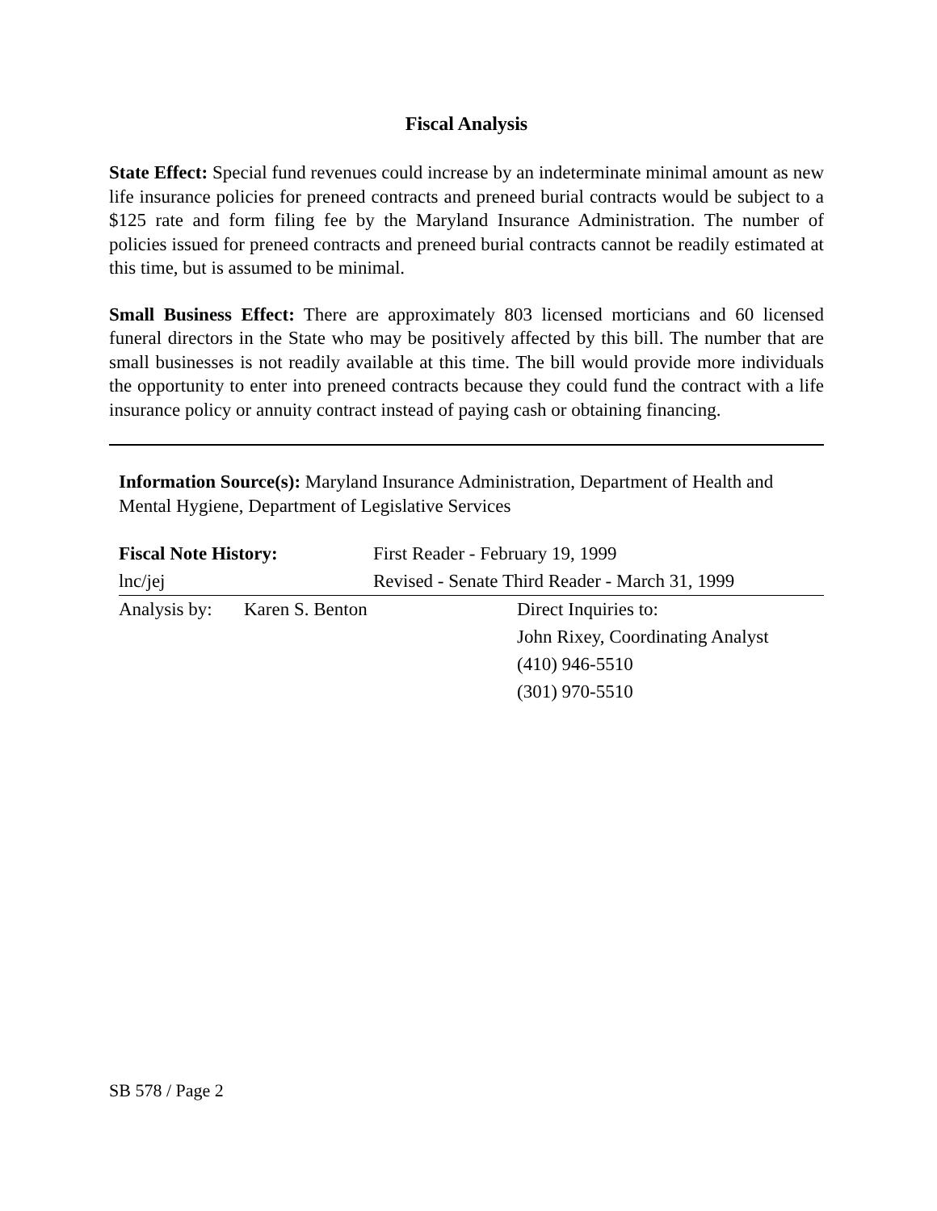Fiscal Analysis
State Effect: Special fund revenues could increase by an indeterminate minimal amount as new life insurance policies for preneed contracts and preneed burial contracts would be subject to a $125 rate and form filing fee by the Maryland Insurance Administration. The number of policies issued for preneed contracts and preneed burial contracts cannot be readily estimated at this time, but is assumed to be minimal.
Small Business Effect: There are approximately 803 licensed morticians and 60 licensed funeral directors in the State who may be positively affected by this bill. The number that are small businesses is not readily available at this time. The bill would provide more individuals the opportunity to enter into preneed contracts because they could fund the contract with a life insurance policy or annuity contract instead of paying cash or obtaining financing.
Information Source(s): Maryland Insurance Administration, Department of Health and Mental Hygiene, Department of Legislative Services
Fiscal Note History: First Reader - February 19, 1999
lnc/jej Revised - Senate Third Reader - March 31, 1999
Analysis by:
Karen S. Benton Direct Inquiries to:
John Rixey, Coordinating Analyst
(410) 946-5510
(301) 970-5510
SB 578 / Page 2